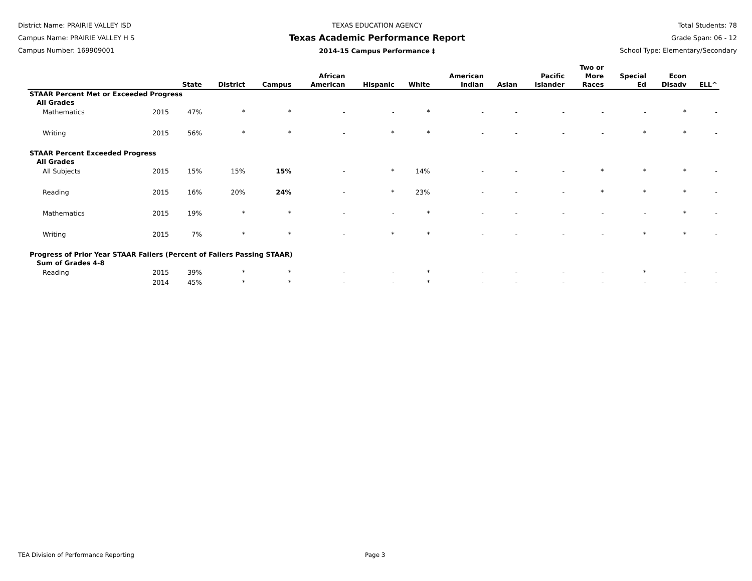District Name: PRAIRIE VALLEY ISD
Campus Name: PRAIRIE VALLEY H S
Campus Number: 169909001
TEXAS EDUCATION AGENCY
Texas Academic Performance Report
2014-15 Campus Performance ‡
Total Students: 78
Grade Span: 06 - 12
School Type: Elementary/Secondary
| | | State | District | Campus | African American | Hispanic | White | American Indian | Asian | Pacific Islander | Two or More Races | Special Ed | Econ Disadv | ELL^ |
| --- | --- | --- | --- | --- | --- | --- | --- | --- | --- | --- | --- | --- | --- | --- |
| STAAR Percent Met or Exceeded Progress | | | | | | | | | | | | | | |
| All Grades | | | | | | | | | | | | | | |
| Mathematics | 2015 | 47% | * | * | - | - | * | - | - | - | - | - | * | - |
| Writing | 2015 | 56% | * | * | - | * | * | - | - | - | - | * | * | - |
| STAAR Percent Exceeded Progress | | | | | | | | | | | | | | |
| All Grades | | | | | | | | | | | | | | |
| All Subjects | 2015 | 15% | 15% | 15% | - | * | 14% | - | - | - | * | * | * | - |
| Reading | 2015 | 16% | 20% | 24% | - | * | 23% | - | - | - | * | * | * | - |
| Mathematics | 2015 | 19% | * | * | - | - | * | - | - | - | - | - | * | - |
| Writing | 2015 | 7% | * | * | - | * | * | - | - | - | - | * | * | - |
| Progress of Prior Year STAAR Failers (Percent of Failers Passing STAAR) | | | | | | | | | | | | | | |
| Sum of Grades 4-8 | | | | | | | | | | | | | | |
| Reading | 2015 | 39% | * | * | - | - | * | - | - | - | - | * | - | - |
| | 2014 | 45% | * | * | - | - | * | - | - | - | - | - | - | - |
TEA Division of Performance Reporting Page 3